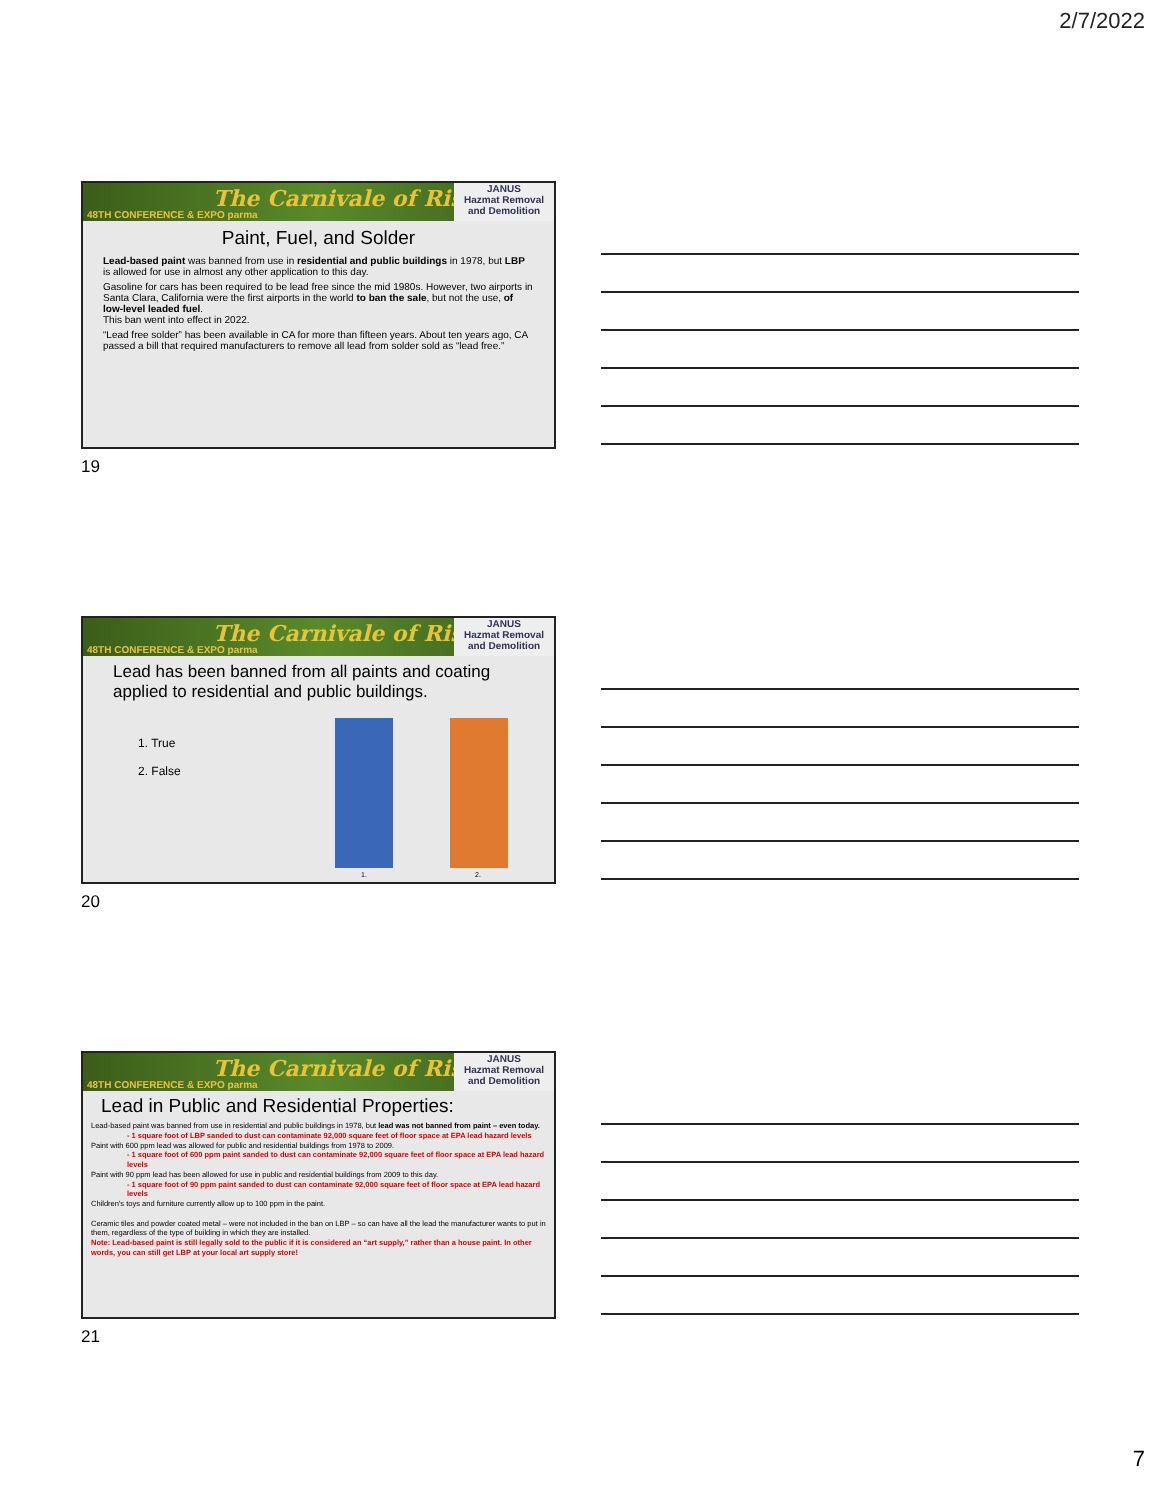2/7/2022
The Carnivale of Risk
48TH CONFERENCE & EXPO parma
JANUS
Hazmat Removal and Demolition
Paint, Fuel, and Solder
Lead-based paint was banned from use in residential and public buildings in 1978, but LBP is allowed for use in almost any other application to this day.
Gasoline for cars has been required to be lead free since the mid 1980s. However, two airports in Santa Clara, California were the first airports in the world to ban the sale, but not the use, of low-level leaded fuel.
This ban went into effect in 2022.
“Lead free solder” has been available in CA for more than fifteen years. About ten years ago, CA passed a bill that required manufacturers to remove all lead from solder sold as “lead free.”
19
The Carnivale of Risk
48TH CONFERENCE & EXPO parma
JANUS
Hazmat Removal and Demolition
Lead has been banned from all paints and coating applied to residential and public buildings.
1. True
2. False
1. 2.
20
The Carnivale of Risk
48TH CONFERENCE & EXPO parma
JANUS
Hazmat Removal and Demolition
Lead in Public and Residential Properties:
Lead-based paint was banned from use in residential and public buildings in 1978, but lead was not banned from paint – even today.
- 1 square foot of LBP sanded to dust can contaminate 92,000 square feet of floor space at EPA lead hazard levels
Paint with 600 ppm lead was allowed for public and residential buildings from 1978 to 2009.
- 1 square foot of 600 ppm paint sanded to dust can contaminate 92,000 square feet of floor space at EPA lead hazard levels
Paint with 90 ppm lead has been allowed for use in public and residential buildings from 2009 to this day.
- 1 square foot of 90 ppm paint sanded to dust can contaminate 92,000 square feet of floor space at EPA lead hazard levels
Children's toys and furniture currently allow up to 100 ppm in the paint.
Ceramic tiles and powder coated metal – were not included in the ban on LBP – so can have all the lead the manufacturer wants to put in them, regardless of the type of building in which they are installed.
Note: Lead-based paint is still legally sold to the public if it is considered an “art supply,” rather than a house paint. In other words, you can still get LBP at your local art supply store!
21
7